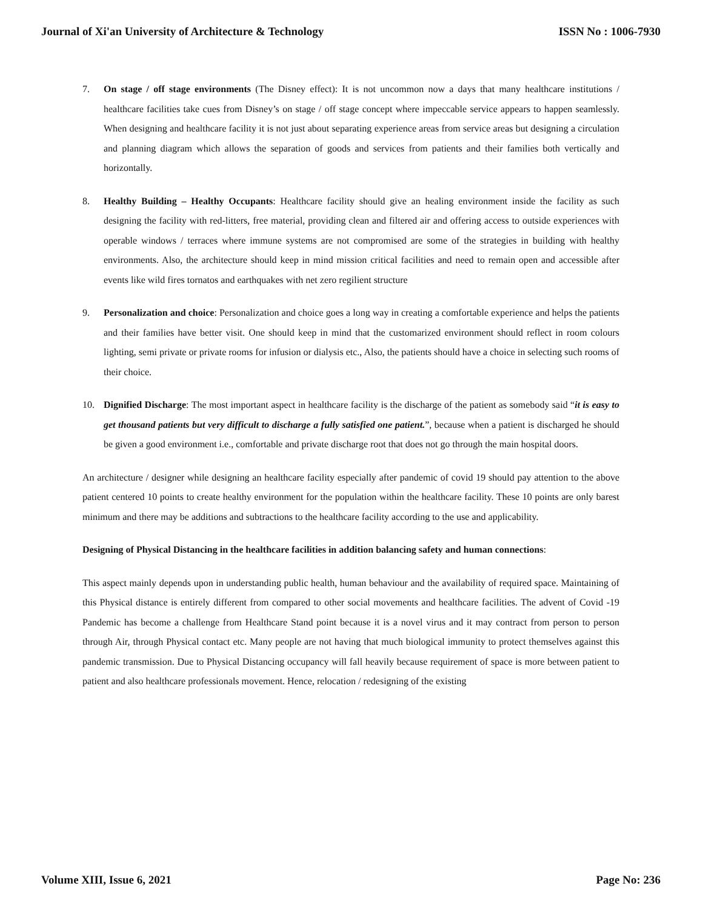Journal of Xi'an University of Architecture & Technology ISSN No : 1006-7930
7. On stage / off stage environments (The Disney effect): It is not uncommon now a days that many healthcare institutions / healthcare facilities take cues from Disney’s on stage / off stage concept where impeccable service appears to happen seamlessly. When designing and healthcare facility it is not just about separating experience areas from service areas but designing a circulation and planning diagram which allows the separation of goods and services from patients and their families both vertically and horizontally.
8. Healthy Building – Healthy Occupants: Healthcare facility should give an healing environment inside the facility as such designing the facility with red-litters, free material, providing clean and filtered air and offering access to outside experiences with operable windows / terraces where immune systems are not compromised are some of the strategies in building with healthy environments. Also, the architecture should keep in mind mission critical facilities and need to remain open and accessible after events like wild fires tornatos and earthquakes with net zero regilient structure
9. Personalization and choice: Personalization and choice goes a long way in creating a comfortable experience and helps the patients and their families have better visit. One should keep in mind that the customarized environment should reflect in room colours lighting, semi private or private rooms for infusion or dialysis etc., Also, the patients should have a choice in selecting such rooms of their choice.
10. Dignified Discharge: The most important aspect in healthcare facility is the discharge of the patient as somebody said “it is easy to get thousand patients but very difficult to discharge a fully satisfied one patient.”, because when a patient is discharged he should be given a good environment i.e., comfortable and private discharge root that does not go through the main hospital doors.
An architecture / designer while designing an healthcare facility especially after pandemic of covid 19 should pay attention to the above patient centered 10 points to create healthy environment for the population within the healthcare facility. These 10 points are only barest minimum and there may be additions and subtractions to the healthcare facility according to the use and applicability.
Designing of Physical Distancing in the healthcare facilities in addition balancing safety and human connections:
This aspect mainly depends upon in understanding public health, human behaviour and the availability of required space. Maintaining of this Physical distance is entirely different from compared to other social movements and healthcare facilities. The advent of Covid -19 Pandemic has become a challenge from Healthcare Stand point because it is a novel virus and it may contract from person to person through Air, through Physical contact etc. Many people are not having that much biological immunity to protect themselves against this pandemic transmission. Due to Physical Distancing occupancy will fall heavily because requirement of space is more between patient to patient and also healthcare professionals movement. Hence, relocation / redesigning of the existing
Volume XIII, Issue 6, 2021 Page No: 236